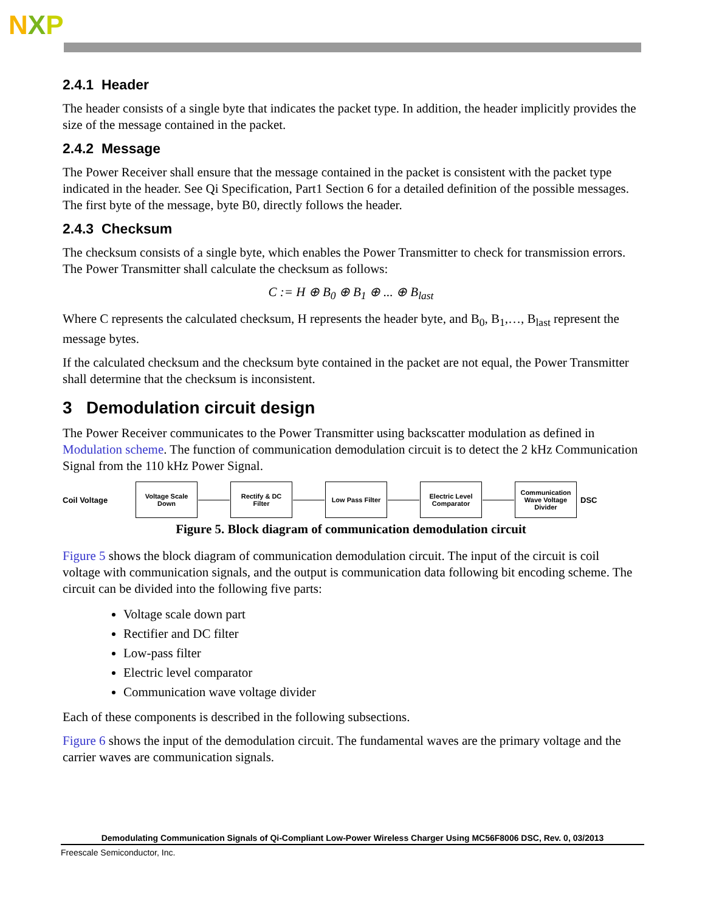NXP
2.4.1 Header
The header consists of a single byte that indicates the packet type. In addition, the header implicitly provides the size of the message contained in the packet.
2.4.2 Message
The Power Receiver shall ensure that the message contained in the packet is consistent with the packet type indicated in the header. See Qi Specification, Part1 Section 6 for a detailed definition of the possible messages. The first byte of the message, byte B0, directly follows the header.
2.4.3 Checksum
The checksum consists of a single byte, which enables the Power Transmitter to check for transmission errors. The Power Transmitter shall calculate the checksum as follows:
C := H ⊕ B<sub>0</sub> ⊕ B<sub>1</sub> ⊕ ... ⊕ B<sub>last</sub>
Where C represents the calculated checksum, H represents the header byte, and B<sub>0</sub>, B<sub>1</sub>,…, B<sub>last</sub> represent the message bytes.
If the calculated checksum and the checksum byte contained in the packet are not equal, the Power Transmitter shall determine that the checksum is inconsistent.
3 Demodulation circuit design
The Power Receiver communicates to the Power Transmitter using backscatter modulation as defined in Modulation scheme. The function of communication demodulation circuit is to detect the 2 kHz Communication Signal from the 110 kHz Power Signal.
Coil Voltage
Voltage Scale
Down
Rectify & DC
Filter
Low Pass Filter
Electric Level
Comparator
Communication
Wave Voltage
Divider
DSC
Figure 5. Block diagram of communication demodulation circuit
Figure 5 shows the block diagram of communication demodulation circuit. The input of the circuit is coil voltage with communication signals, and the output is communication data following bit encoding scheme. The circuit can be divided into the following five parts:
Voltage scale down part
Rectifier and DC filter
Low-pass filter
Electric level comparator
Communication wave voltage divider
Each of these components is described in the following subsections.
Figure 6 shows the input of the demodulation circuit. The fundamental waves are the primary voltage and the carrier waves are communication signals.
Demodulating Communication Signals of Qi-Compliant Low-Power Wireless Charger Using MC56F8006 DSC, Rev. 0, 03/2013
Freescale Semiconductor, Inc.